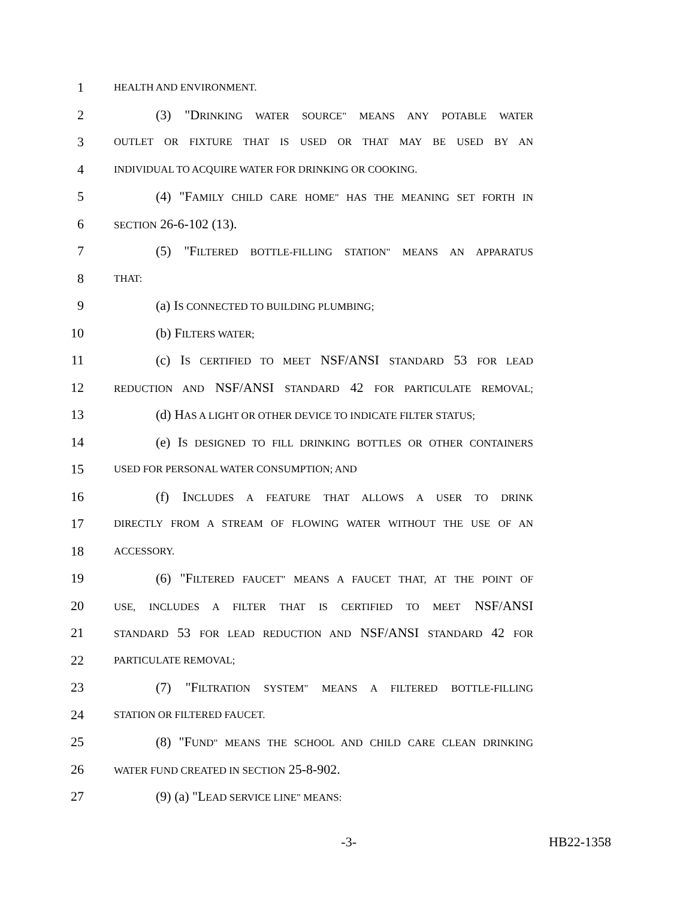1 HEALTH AND ENVIRONMENT.
2 (3) "DRINKING WATER SOURCE" MEANS ANY POTABLE WATER
3 OUTLET OR FIXTURE THAT IS USED OR THAT MAY BE USED BY AN
4 INDIVIDUAL TO ACQUIRE WATER FOR DRINKING OR COOKING.
5 (4) "FAMILY CHILD CARE HOME" HAS THE MEANING SET FORTH IN
6 SECTION 26-6-102 (13).
7 (5) "FILTERED BOTTLE-FILLING STATION" MEANS AN APPARATUS
8 THAT:
9 (a) IS CONNECTED TO BUILDING PLUMBING;
10 (b) FILTERS WATER;
11 (c) IS CERTIFIED TO MEET NSF/ANSI STANDARD 53 FOR LEAD
12 REDUCTION AND NSF/ANSI STANDARD 42 FOR PARTICULATE REMOVAL;
13 (d) HAS A LIGHT OR OTHER DEVICE TO INDICATE FILTER STATUS;
14 (e) IS DESIGNED TO FILL DRINKING BOTTLES OR OTHER CONTAINERS
15 USED FOR PERSONAL WATER CONSUMPTION; AND
16 (f) INCLUDES A FEATURE THAT ALLOWS A USER TO DRINK
17 DIRECTLY FROM A STREAM OF FLOWING WATER WITHOUT THE USE OF AN
18 ACCESSORY.
19 (6) "FILTERED FAUCET" MEANS A FAUCET THAT, AT THE POINT OF
20 USE, INCLUDES A FILTER THAT IS CERTIFIED TO MEET NSF/ANSI
21 STANDARD 53 FOR LEAD REDUCTION AND NSF/ANSI STANDARD 42 FOR
22 PARTICULATE REMOVAL;
23 (7) "FILTRATION SYSTEM" MEANS A FILTERED BOTTLE-FILLING
24 STATION OR FILTERED FAUCET.
25 (8) "FUND" MEANS THE SCHOOL AND CHILD CARE CLEAN DRINKING
26 WATER FUND CREATED IN SECTION 25-8-902.
27 (9) (a) "LEAD SERVICE LINE" MEANS:
-3- HB22-1358